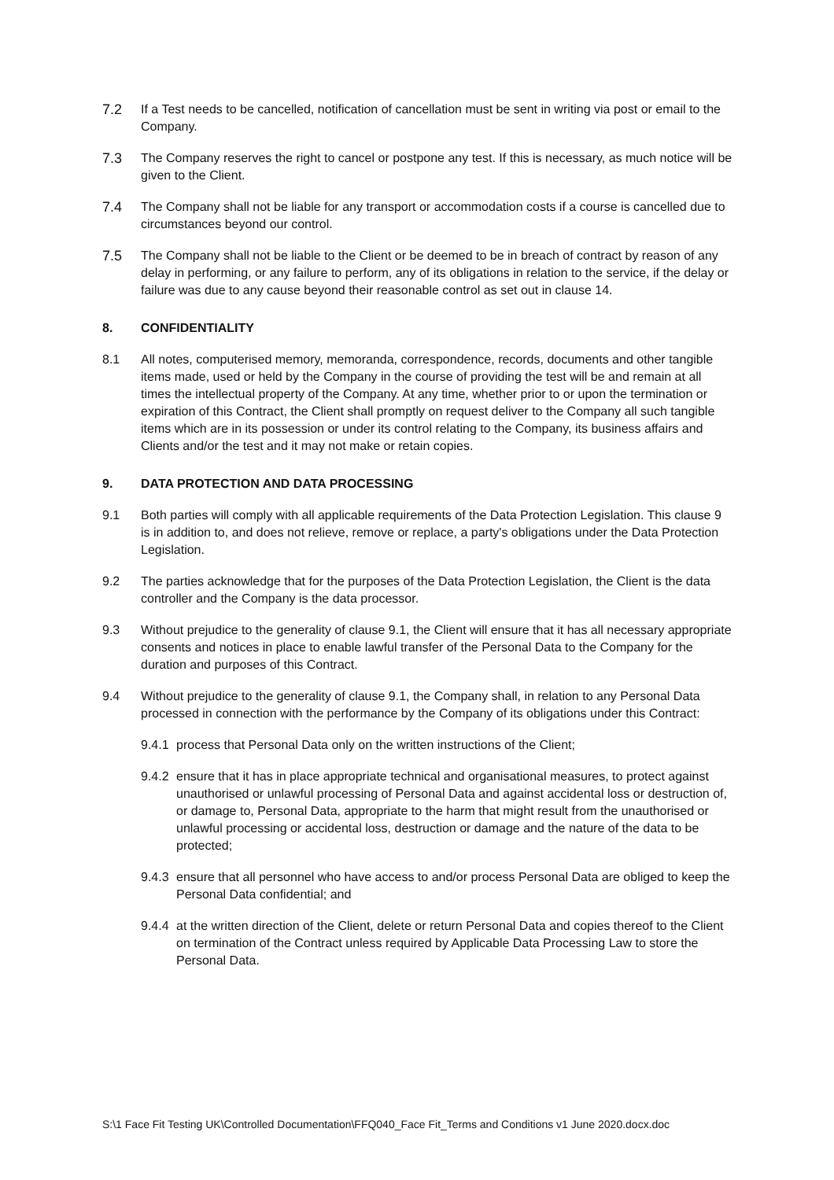7.2 If a Test needs to be cancelled, notification of cancellation must be sent in writing via post or email to the Company.
7.3 The Company reserves the right to cancel or postpone any test. If this is necessary, as much notice will be given to the Client.
7.4 The Company shall not be liable for any transport or accommodation costs if a course is cancelled due to circumstances beyond our control.
7.5 The Company shall not be liable to the Client or be deemed to be in breach of contract by reason of any delay in performing, or any failure to perform, any of its obligations in relation to the service, if the delay or failure was due to any cause beyond their reasonable control as set out in clause 14.
8. CONFIDENTIALITY
8.1 All notes, computerised memory, memoranda, correspondence, records, documents and other tangible items made, used or held by the Company in the course of providing the test will be and remain at all times the intellectual property of the Company. At any time, whether prior to or upon the termination or expiration of this Contract, the Client shall promptly on request deliver to the Company all such tangible items which are in its possession or under its control relating to the Company, its business affairs and Clients and/or the test and it may not make or retain copies.
9. DATA PROTECTION AND DATA PROCESSING
9.1 Both parties will comply with all applicable requirements of the Data Protection Legislation. This clause 9 is in addition to, and does not relieve, remove or replace, a party's obligations under the Data Protection Legislation.
9.2 The parties acknowledge that for the purposes of the Data Protection Legislation, the Client is the data controller and the Company is the data processor.
9.3 Without prejudice to the generality of clause 9.1, the Client will ensure that it has all necessary appropriate consents and notices in place to enable lawful transfer of the Personal Data to the Company for the duration and purposes of this Contract.
9.4 Without prejudice to the generality of clause 9.1, the Company shall, in relation to any Personal Data processed in connection with the performance by the Company of its obligations under this Contract:
9.4.1
process that Personal Data only on the written instructions of the Client;
9.4.2
ensure that it has in place appropriate technical and organisational measures, to protect against unauthorised or unlawful processing of Personal Data and against accidental loss or destruction of, or damage to, Personal Data, appropriate to the harm that might result from the unauthorised or unlawful processing or accidental loss, destruction or damage and the nature of the data to be protected;
9.4.3
ensure that all personnel who have access to and/or process Personal Data are obliged to keep the Personal Data confidential; and
9.4.4
at the written direction of the Client, delete or return Personal Data and copies thereof to the Client on termination of the Contract unless required by Applicable Data Processing Law to store the Personal Data.
S:\1 Face Fit Testing UK\Controlled Documentation\FFQ040_Face Fit_Terms and Conditions v1 June 2020.docx.doc